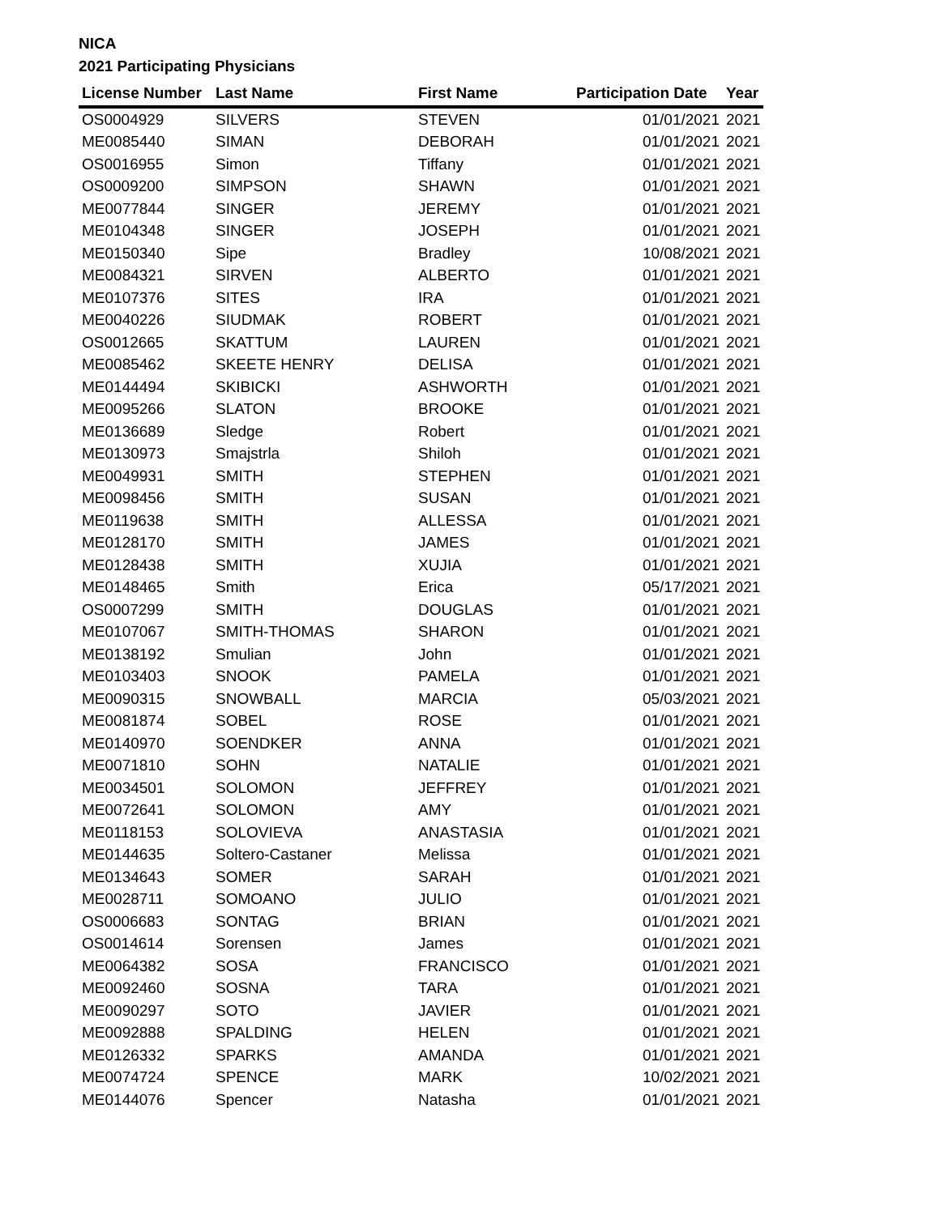NICA
2021 Participating Physicians
| License Number | Last Name | First Name | Participation Date | Year |
| --- | --- | --- | --- | --- |
| OS0004929 | SILVERS | STEVEN | 01/01/2021 | 2021 |
| ME0085440 | SIMAN | DEBORAH | 01/01/2021 | 2021 |
| OS0016955 | Simon | Tiffany | 01/01/2021 | 2021 |
| OS0009200 | SIMPSON | SHAWN | 01/01/2021 | 2021 |
| ME0077844 | SINGER | JEREMY | 01/01/2021 | 2021 |
| ME0104348 | SINGER | JOSEPH | 01/01/2021 | 2021 |
| ME0150340 | Sipe | Bradley | 10/08/2021 | 2021 |
| ME0084321 | SIRVEN | ALBERTO | 01/01/2021 | 2021 |
| ME0107376 | SITES | IRA | 01/01/2021 | 2021 |
| ME0040226 | SIUDMAK | ROBERT | 01/01/2021 | 2021 |
| OS0012665 | SKATTUM | LAUREN | 01/01/2021 | 2021 |
| ME0085462 | SKEETE HENRY | DELISA | 01/01/2021 | 2021 |
| ME0144494 | SKIBICKI | ASHWORTH | 01/01/2021 | 2021 |
| ME0095266 | SLATON | BROOKE | 01/01/2021 | 2021 |
| ME0136689 | Sledge | Robert | 01/01/2021 | 2021 |
| ME0130973 | Smajstrla | Shiloh | 01/01/2021 | 2021 |
| ME0049931 | SMITH | STEPHEN | 01/01/2021 | 2021 |
| ME0098456 | SMITH | SUSAN | 01/01/2021 | 2021 |
| ME0119638 | SMITH | ALLESSA | 01/01/2021 | 2021 |
| ME0128170 | SMITH | JAMES | 01/01/2021 | 2021 |
| ME0128438 | SMITH | XUJIA | 01/01/2021 | 2021 |
| ME0148465 | Smith | Erica | 05/17/2021 | 2021 |
| OS0007299 | SMITH | DOUGLAS | 01/01/2021 | 2021 |
| ME0107067 | SMITH-THOMAS | SHARON | 01/01/2021 | 2021 |
| ME0138192 | Smulian | John | 01/01/2021 | 2021 |
| ME0103403 | SNOOK | PAMELA | 01/01/2021 | 2021 |
| ME0090315 | SNOWBALL | MARCIA | 05/03/2021 | 2021 |
| ME0081874 | SOBEL | ROSE | 01/01/2021 | 2021 |
| ME0140970 | SOENDKER | ANNA | 01/01/2021 | 2021 |
| ME0071810 | SOHN | NATALIE | 01/01/2021 | 2021 |
| ME0034501 | SOLOMON | JEFFREY | 01/01/2021 | 2021 |
| ME0072641 | SOLOMON | AMY | 01/01/2021 | 2021 |
| ME0118153 | SOLOVIEVA | ANASTASIA | 01/01/2021 | 2021 |
| ME0144635 | Soltero-Castaner | Melissa | 01/01/2021 | 2021 |
| ME0134643 | SOMER | SARAH | 01/01/2021 | 2021 |
| ME0028711 | SOMOANO | JULIO | 01/01/2021 | 2021 |
| OS0006683 | SONTAG | BRIAN | 01/01/2021 | 2021 |
| OS0014614 | Sorensen | James | 01/01/2021 | 2021 |
| ME0064382 | SOSA | FRANCISCO | 01/01/2021 | 2021 |
| ME0092460 | SOSNA | TARA | 01/01/2021 | 2021 |
| ME0090297 | SOTO | JAVIER | 01/01/2021 | 2021 |
| ME0092888 | SPALDING | HELEN | 01/01/2021 | 2021 |
| ME0126332 | SPARKS | AMANDA | 01/01/2021 | 2021 |
| ME0074724 | SPENCE | MARK | 10/02/2021 | 2021 |
| ME0144076 | Spencer | Natasha | 01/01/2021 | 2021 |